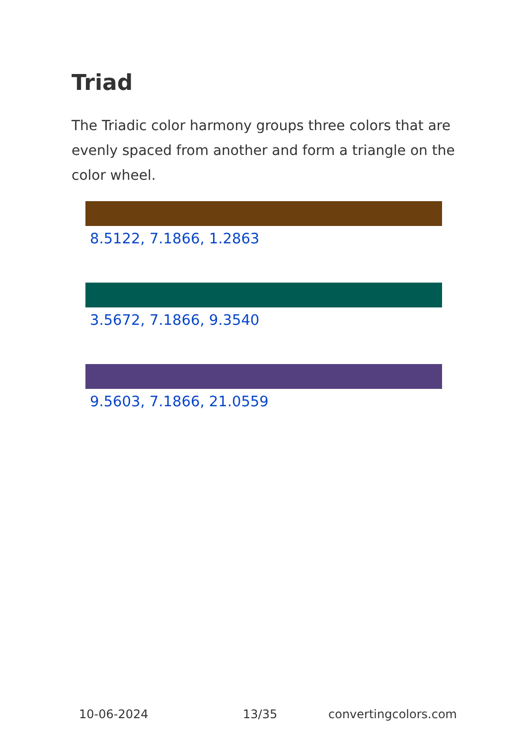Triad
The Triadic color harmony groups three colors that are evenly spaced from another and form a triangle on the color wheel.
8.5122, 7.1866, 1.2863
3.5672, 7.1866, 9.3540
9.5603, 7.1866, 21.0559
10-06-2024 13/35 convertingcolors.com